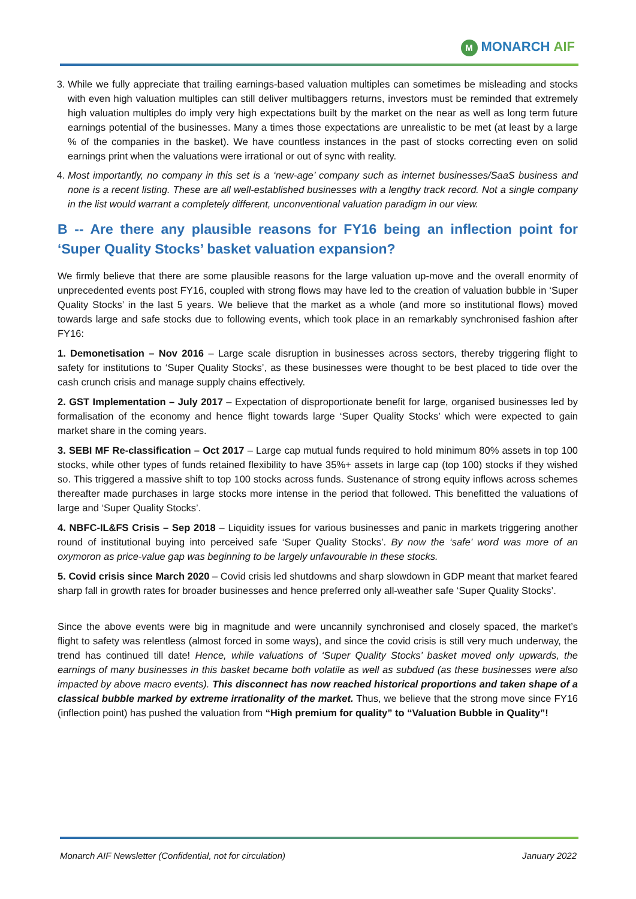M MONARCH AIF
3. While we fully appreciate that trailing earnings-based valuation multiples can sometimes be misleading and stocks with even high valuation multiples can still deliver multibaggers returns, investors must be reminded that extremely high valuation multiples do imply very high expectations built by the market on the near as well as long term future earnings potential of the businesses. Many a times those expectations are unrealistic to be met (at least by a large % of the companies in the basket). We have countless instances in the past of stocks correcting even on solid earnings print when the valuations were irrational or out of sync with reality.
4. Most importantly, no company in this set is a ‘new-age’ company such as internet businesses/SaaS business and none is a recent listing. These are all well-established businesses with a lengthy track record. Not a single company in the list would warrant a completely different, unconventional valuation paradigm in our view.
B -- Are there any plausible reasons for FY16 being an inflection point for ‘Super Quality Stocks’ basket valuation expansion?
We firmly believe that there are some plausible reasons for the large valuation up-move and the overall enormity of unprecedented events post FY16, coupled with strong flows may have led to the creation of valuation bubble in ‘Super Quality Stocks’ in the last 5 years. We believe that the market as a whole (and more so institutional flows) moved towards large and safe stocks due to following events, which took place in an remarkably synchronised fashion after FY16:
1. Demonetisation – Nov 2016 – Large scale disruption in businesses across sectors, thereby triggering flight to safety for institutions to ‘Super Quality Stocks’, as these businesses were thought to be best placed to tide over the cash crunch crisis and manage supply chains effectively.
2. GST Implementation – July 2017 – Expectation of disproportionate benefit for large, organised businesses led by formalisation of the economy and hence flight towards large ‘Super Quality Stocks’ which were expected to gain market share in the coming years.
3. SEBI MF Re-classification – Oct 2017 – Large cap mutual funds required to hold minimum 80% assets in top 100 stocks, while other types of funds retained flexibility to have 35%+ assets in large cap (top 100) stocks if they wished so. This triggered a massive shift to top 100 stocks across funds. Sustenance of strong equity inflows across schemes thereafter made purchases in large stocks more intense in the period that followed. This benefitted the valuations of large and ‘Super Quality Stocks’.
4. NBFC-IL&FS Crisis – Sep 2018 – Liquidity issues for various businesses and panic in markets triggering another round of institutional buying into perceived safe ‘Super Quality Stocks’. By now the ‘safe’ word was more of an oxymoron as price-value gap was beginning to be largely unfavourable in these stocks.
5. Covid crisis since March 2020 – Covid crisis led shutdowns and sharp slowdown in GDP meant that market feared sharp fall in growth rates for broader businesses and hence preferred only all-weather safe ‘Super Quality Stocks’.
Since the above events were big in magnitude and were uncannily synchronised and closely spaced, the market’s flight to safety was relentless (almost forced in some ways), and since the covid crisis is still very much underway, the trend has continued till date! Hence, while valuations of ‘Super Quality Stocks’ basket moved only upwards, the earnings of many businesses in this basket became both volatile as well as subdued (as these businesses were also impacted by above macro events). This disconnect has now reached historical proportions and taken shape of a classical bubble marked by extreme irrationality of the market. Thus, we believe that the strong move since FY16 (inflection point) has pushed the valuation from “High premium for quality” to “Valuation Bubble in Quality”!
Monarch AIF Newsletter (Confidential, not for circulation) January 2022